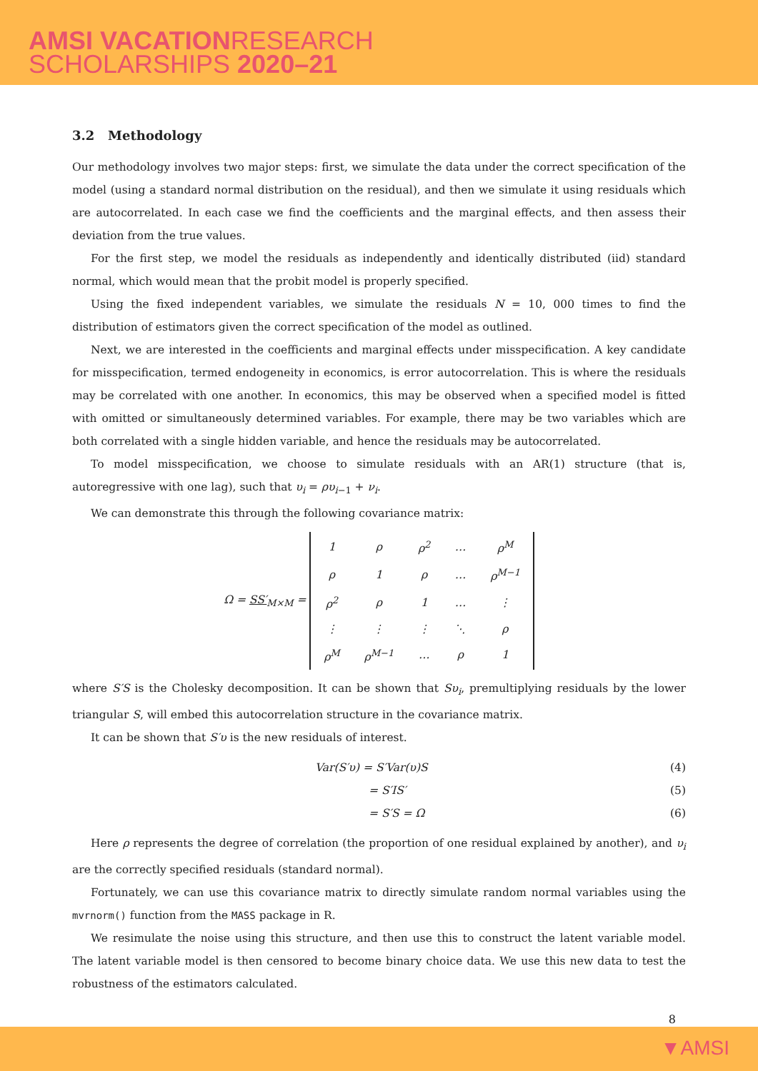AMSI VACATION RESEARCH
SCHOLARSHIPS 2020–21
3.2 Methodology
Our methodology involves two major steps: first, we simulate the data under the correct specification of the model (using a standard normal distribution on the residual), and then we simulate it using residuals which are autocorrelated. In each case we find the coefficients and the marginal effects, and then assess their deviation from the true values.
For the first step, we model the residuals as independently and identically distributed (iid) standard normal, which would mean that the probit model is properly specified.
Using the fixed independent variables, we simulate the residuals N = 10, 000 times to find the distribution of estimators given the correct specification of the model as outlined.
Next, we are interested in the coefficients and marginal effects under misspecification. A key candidate for misspecification, termed endogeneity in economics, is error autocorrelation. This is where the residuals may be correlated with one another. In economics, this may be observed when a specified model is fitted with omitted or simultaneously determined variables. For example, there may be two variables which are both correlated with a single hidden variable, and hence the residuals may be autocorrelated.
To model misspecification, we choose to simulate residuals with an AR(1) structure (that is, autoregressive with one lag), such that υ<sub>i</sub> = ρυ<sub>i</sub><sub>−1</sub> + ν<sub>i</sub>.
We can demonstrate this through the following covariance matrix:
Ω = SS′<sub>M×M</sub> =
| 1 | ρ | ρ<sup>2</sup> | … | ρ<sup>M</sup> |
| ρ | 1 | ρ | … | ρ<sup>M−1</sup> |
| ρ<sup>2</sup> | ρ | 1 | … | ⋮ |
| ⋮ | ⋮ | ⋮ | ⋱ | ρ |
| ρ<sup>M</sup> | ρ<sup>M−1</sup> | … | ρ | 1 |
where S′S is the Cholesky decomposition. It can be shown that Sυ<sub>i</sub>, premultiplying residuals by the lower triangular S, will embed this autocorrelation structure in the covariance matrix.
It can be shown that S′υ is the new residuals of interest.
Var(S′υ) = S′Var(υ)S (4)
= S′IS′ (5)
= S′S = Ω (6)
Here ρ represents the degree of correlation (the proportion of one residual explained by another), and υ<sub>i</sub> are the correctly specified residuals (standard normal).
Fortunately, we can use this covariance matrix to directly simulate random normal variables using the mvrnorm() function from the MASS package in R.
We resimulate the noise using this structure, and then use this to construct the latent variable model. The latent variable model is then censored to become binary choice data. We use this new data to test the robustness of the estimators calculated.
8
▼AMSI